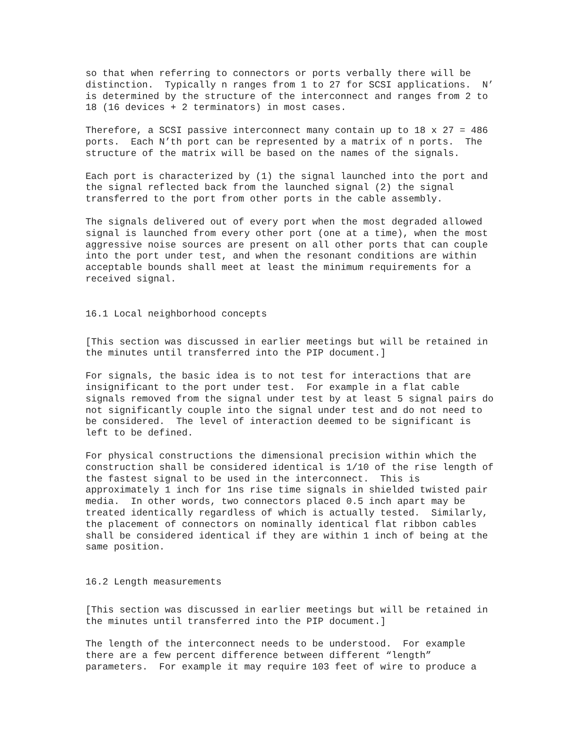so that when referring to connectors or ports verbally there will be distinction. Typically n ranges from 1 to 27 for SCSI applications. N’ is determined by the structure of the interconnect and ranges from 2 to 18 (16 devices + 2 terminators) in most cases.
Therefore, a SCSI passive interconnect many contain up to 18 x 27 = 486 ports. Each N’th port can be represented by a matrix of n ports. The structure of the matrix will be based on the names of the signals.
Each port is characterized by (1) the signal launched into the port and the signal reflected back from the launched signal (2) the signal transferred to the port from other ports in the cable assembly.
The signals delivered out of every port when the most degraded allowed signal is launched from every other port (one at a time), when the most aggressive noise sources are present on all other ports that can couple into the port under test, and when the resonant conditions are within acceptable bounds shall meet at least the minimum requirements for a received signal.
16.1 Local neighborhood concepts
[This section was discussed in earlier meetings but will be retained in the minutes until transferred into the PIP document.]
For signals, the basic idea is to not test for interactions that are insignificant to the port under test. For example in a flat cable signals removed from the signal under test by at least 5 signal pairs do not significantly couple into the signal under test and do not need to be considered. The level of interaction deemed to be significant is left to be defined.
For physical constructions the dimensional precision within which the construction shall be considered identical is 1/10 of the rise length of the fastest signal to be used in the interconnect. This is approximately 1 inch for 1ns rise time signals in shielded twisted pair media. In other words, two connectors placed 0.5 inch apart may be treated identically regardless of which is actually tested. Similarly, the placement of connectors on nominally identical flat ribbon cables shall be considered identical if they are within 1 inch of being at the same position.
16.2 Length measurements
[This section was discussed in earlier meetings but will be retained in the minutes until transferred into the PIP document.]
The length of the interconnect needs to be understood. For example there are a few percent difference between different “length” parameters. For example it may require 103 feet of wire to produce a